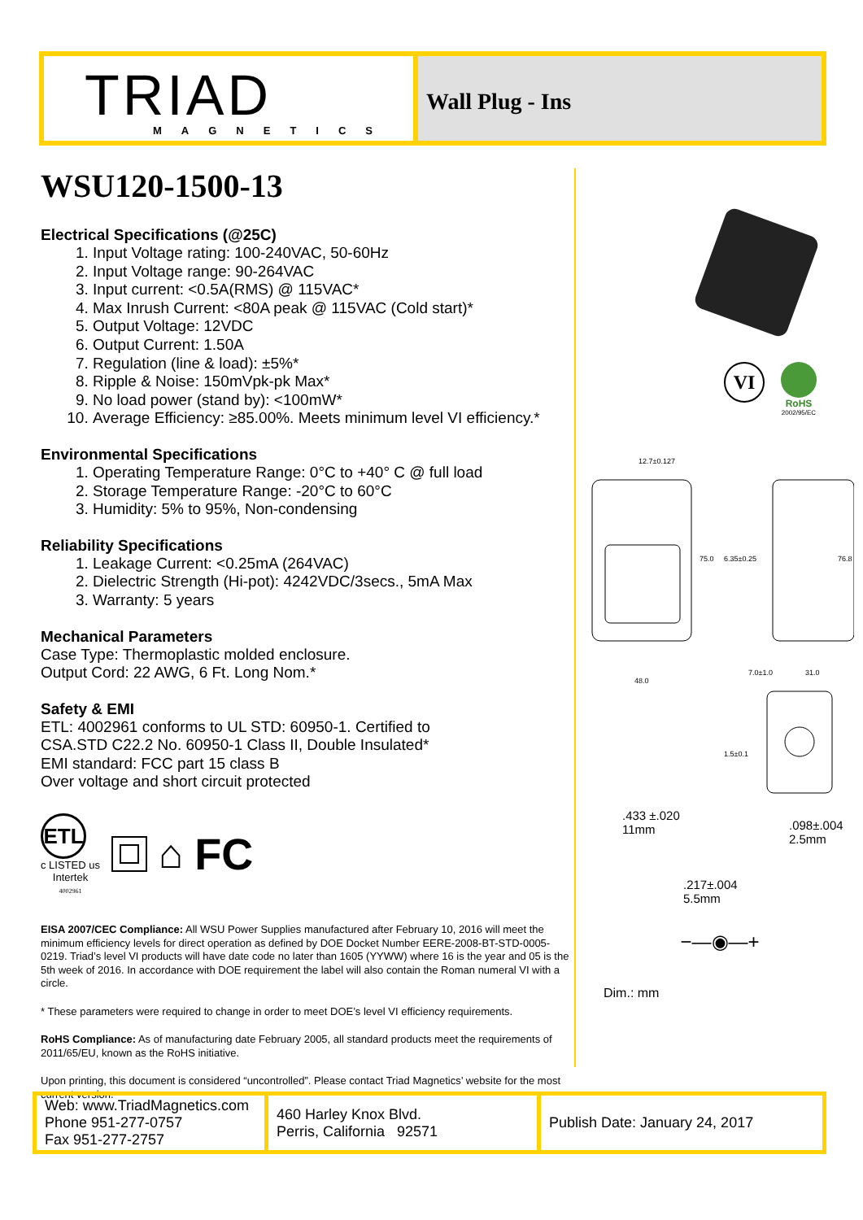TRIAD
MAGNETICS
Wall Plug - Ins
WSU120-1500-13
Electrical Specifications (@25C)
1. Input Voltage rating: 100-240VAC, 50-60Hz
2. Input Voltage range: 90-264VAC
3. Input current: <0.5A(RMS) @ 115VAC*
4. Max Inrush Current: <80A peak @ 115VAC (Cold start)*
5. Output Voltage: 12VDC
6. Output Current: 1.50A
7. Regulation (line & load): ±5%*
8. Ripple & Noise: 150mVpk-pk Max*
9. No load power (stand by): <100mW*
10. Average Efficiency: ≥85.00%. Meets minimum level VI efficiency.*
Environmental Specifications
1. Operating Temperature Range: 0°C to +40° C @ full load
2. Storage Temperature Range: -20°C to 60°C
3. Humidity: 5% to 95%, Non-condensing
Reliability Specifications
1. Leakage Current: <0.25mA (264VAC)
2. Dielectric Strength (Hi-pot): 4242VDC/3secs., 5mA Max
3. Warranty: 5 years
Mechanical Parameters
Case Type: Thermoplastic molded enclosure.
Output Cord: 22 AWG, 6 Ft. Long Nom.*
Safety & EMI
ETL: 4002961 conforms to UL STD: 60950-1. Certified to
CSA.STD C22.2 No. 60950-1 Class II, Double Insulated*
EMI standard: FCC part 15 class B
Over voltage and short circuit protected
ETL
c LISTED us
Intertek
4002961
⌂ FC
EISA 2007/CEC Compliance: All WSU Power Supplies manufactured after February 10, 2016 will meet the minimum efficiency levels for direct operation as defined by DOE Docket Number EERE-2008-BT-STD-0005-0219. Triad’s level VI products will have date code no later than 1605 (YYWW) where 16 is the year and 05 is the 5th week of 2016. In accordance with DOE requirement the label will also contain the Roman numeral VI with a circle.
* These parameters were required to change in order to meet DOE’s level VI efficiency requirements.
RoHS Compliance: As of manufacturing date February 2005, all standard products meet the requirements of 2011/65/EU, known as the RoHS initiative.
Upon printing, this document is considered “uncontrolled”. Please contact Triad Magnetics’ website for the most current version.
VI
RoHS
2002/95/EC
12.7±0.127
75.0
6.35±0.25
76.8
48.0
7.0±1.0
31.0
1.5±0.1
.433 ±.020
11mm
.098±.004
2.5mm
.217±.004
5.5mm
−—◉—+
Dim.: mm
| Web: www.TriadMagnetics.com Phone 951-277-0757 Fax 951-277-2757 | 460 Harley Knox Blvd. Perris, California 92571 | Publish Date: January 24, 2017 |